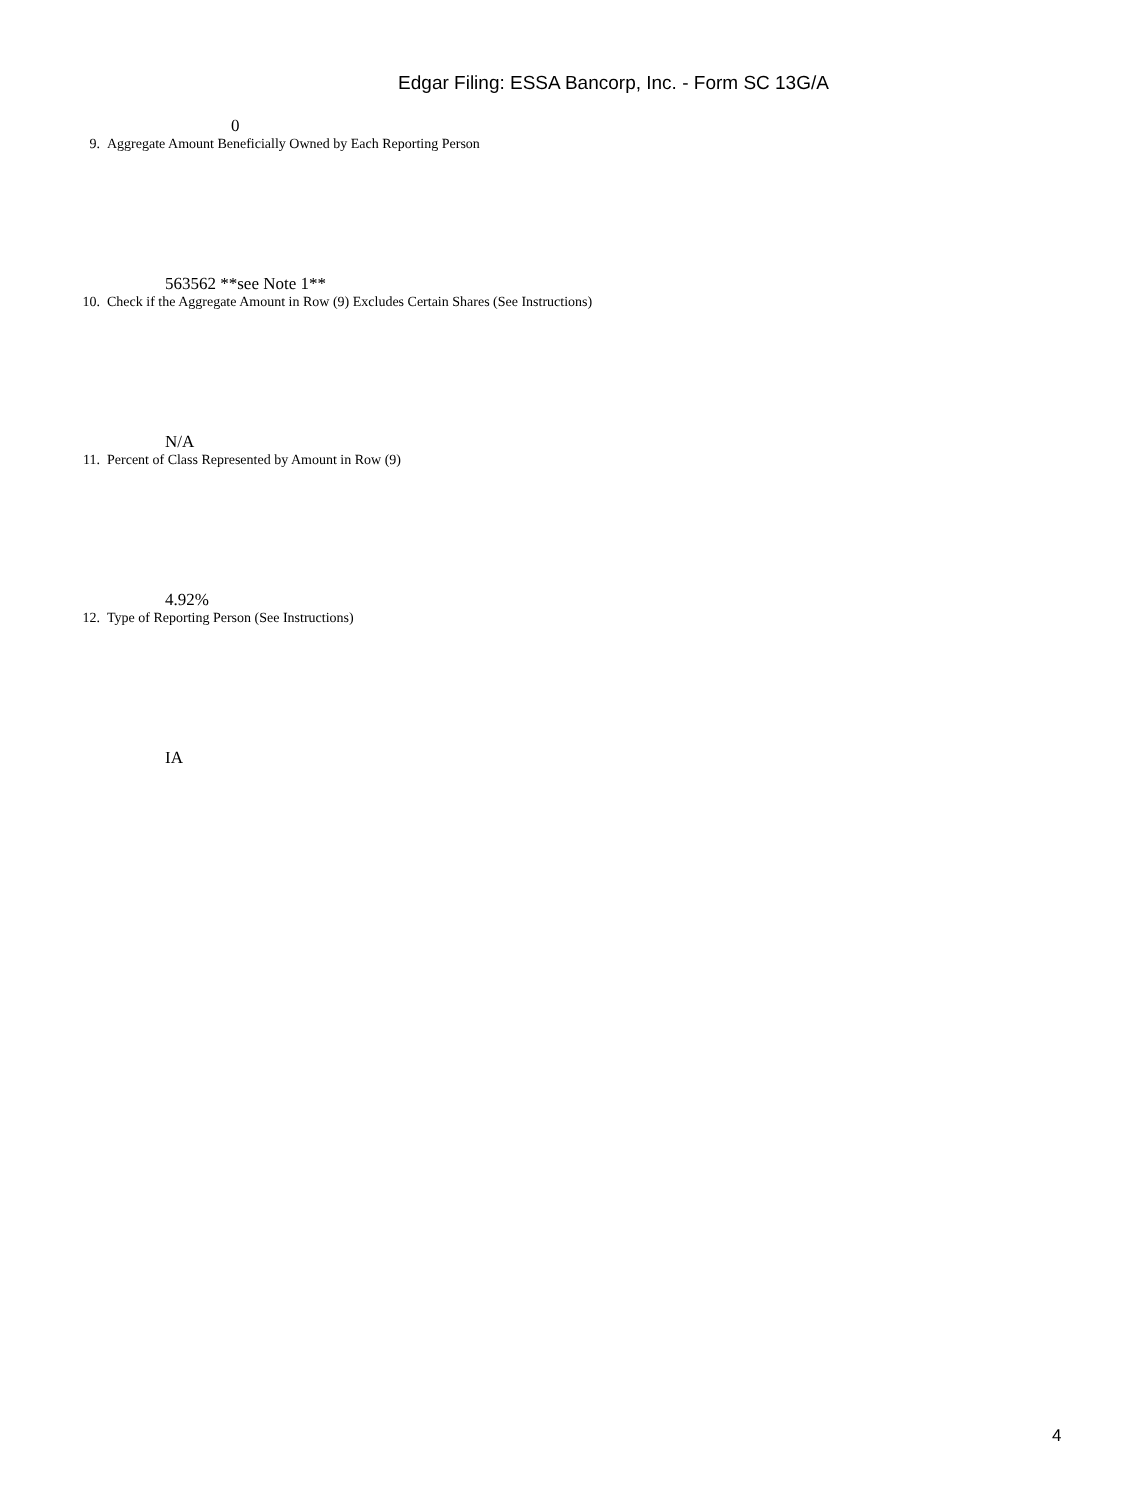Edgar Filing: ESSA Bancorp, Inc. - Form SC 13G/A
0
9. Aggregate Amount Beneficially Owned by Each Reporting Person
563562 **see Note 1**
10. Check if the Aggregate Amount in Row (9) Excludes Certain Shares (See Instructions)
N/A
11. Percent of Class Represented by Amount in Row (9)
4.92%
12. Type of Reporting Person (See Instructions)
IA
4